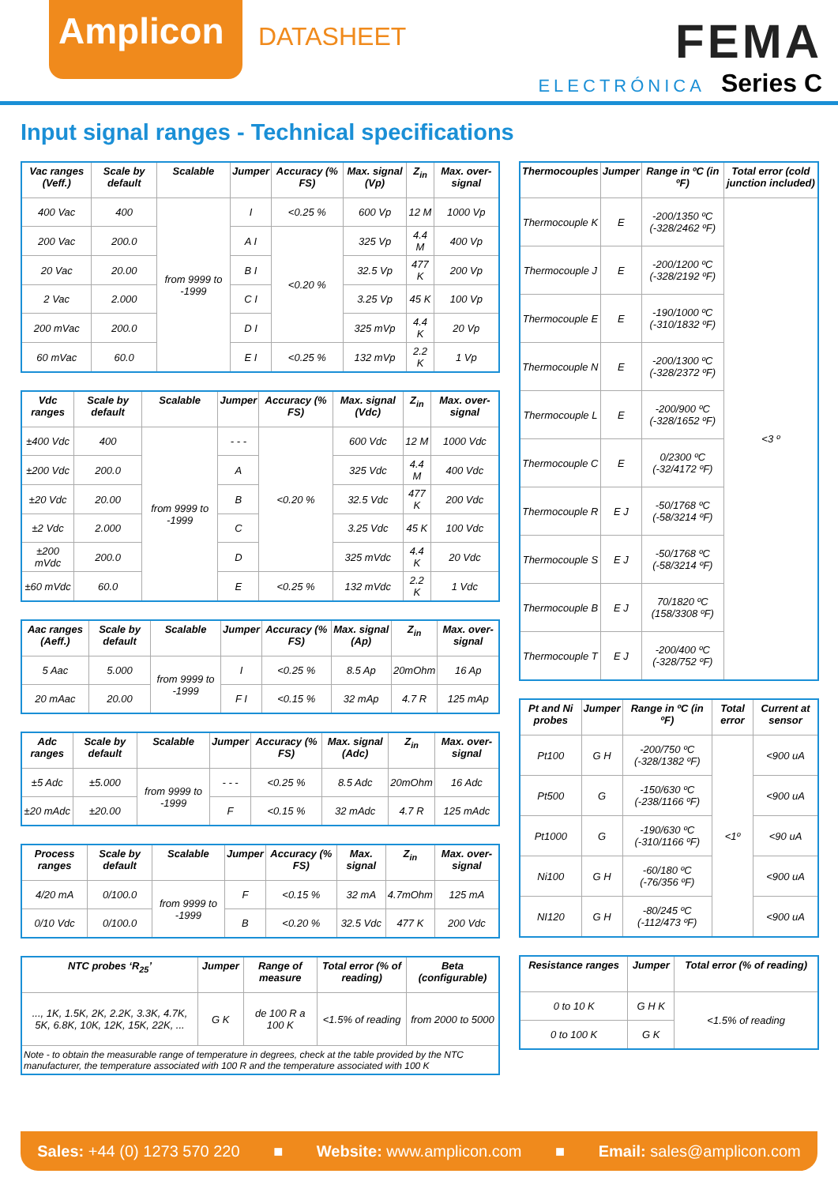Amplicon
DATASHEET
FEMA
ELECTRÓNICA Series C
Input signal ranges - Technical specifications
| Vac ranges (Veff.) | Scale by default | Scalable | Jumper | Accuracy (% FS) | Max. signal (Vp) | Z<sub>in</sub> | Max. over-signal |
| --- | --- | --- | --- | --- | --- | --- | --- |
| 400 Vac | 400 | from 9999 to -1999 | I | <0.25 % | 600 Vp | 12 M | 1000 Vp |
| 200 Vac | 200.0 | | A I | <0.20 % | 325 Vp | 4.4 M | 400 Vp |
| 20 Vac | 20.00 | | B I | | 32.5 Vp | 477 K | 200 Vp |
| 2 Vac | 2.000 | | C I | | 3.25 Vp | 45 K | 100 Vp |
| 200 mVac | 200.0 | | D I | | 325 mVp | 4.4 K | 20 Vp |
| 60 mVac | 60.0 | | E I | <0.25 % | 132 mVp | 2.2 K | 1 Vp |
| Vdc ranges | Scale by default | Scalable | Jumper | Accuracy (% FS) | Max. signal (Vdc) | Z<sub>in</sub> | Max. over-signal |
| --- | --- | --- | --- | --- | --- | --- | --- |
| ±400 Vdc | 400 | from 9999 to -1999 | - - - | <0.20 % | 600 Vdc | 12 M | 1000 Vdc |
| ±200 Vdc | 200.0 | | A | | 325 Vdc | 4.4 M | 400 Vdc |
| ±20 Vdc | 20.00 | | B | | 32.5 Vdc | 477 K | 200 Vdc |
| ±2 Vdc | 2.000 | | C | | 3.25 Vdc | 45 K | 100 Vdc |
| ±200 mVdc | 200.0 | | D | | 325 mVdc | 4.4 K | 20 Vdc |
| ±60 mVdc | 60.0 | | E | <0.25 % | 132 mVdc | 2.2 K | 1 Vdc |
| Aac ranges (Aeff.) | Scale by default | Scalable | Jumper | Accuracy (% FS) | Max. signal (Ap) | Z<sub>in</sub> | Max. over-signal |
| --- | --- | --- | --- | --- | --- | --- | --- |
| 5 Aac | 5.000 | from 9999 to -1999 | I | <0.25 % | 8.5 Ap | 20mOhm | 16 Ap |
| 20 mAac | 20.00 | | F I | <0.15 % | 32 mAp | 4.7 R | 125 mAp |
| Adc ranges | Scale by default | Scalable | Jumper | Accuracy (% FS) | Max. signal (Adc) | Z<sub>in</sub> | Max. over-signal |
| --- | --- | --- | --- | --- | --- | --- | --- |
| ±5 Adc | ±5.000 | from 9999 to -1999 | - - - | <0.25 % | 8.5 Adc | 20mOhm | 16 Adc |
| ±20 mAdc | ±20.00 | | F | <0.15 % | 32 mAdc | 4.7 R | 125 mAdc |
| Process ranges | Scale by default | Scalable | Jumper | Accuracy (% FS) | Max. signal | Z<sub>in</sub> | Max. over-signal |
| --- | --- | --- | --- | --- | --- | --- | --- |
| 4/20 mA | 0/100.0 | from 9999 to -1999 | F | <0.15 % | 32 mA | 4.7mOhm | 125 mA |
| 0/10 Vdc | 0/100.0 | | B | <0.20 % | 32.5 Vdc | 477 K | 200 Vdc |
| NTC probes ‘R<sub>25</sub>’ | Jumper | Range of measure | Total error (% of reading) | Beta (configurable) |
| --- | --- | --- | --- | --- |
| ..., 1K, 1.5K, 2K, 2.2K, 3.3K, 4.7K, 5K, 6.8K, 10K, 12K, 15K, 22K, ... | G K | de 100 R a 100 K | <1.5% of reading | from 2000 to 5000 |
| Note - to obtain the measurable range of temperature in degrees, check at the table provided by the NTC manufacturer, the temperature associated with 100 R and the temperature associated with 100 K | | | | |
| Thermocouples | Jumper | Range in ºC (in ºF) | Total error (cold junction included) |
| --- | --- | --- | --- |
| Thermocouple K | E | -200/1350 ºC (-328/2462 ºF) | <3 º |
| Thermocouple J | E | -200/1200 ºC (-328/2192 ºF) | |
| Thermocouple E | E | -190/1000 ºC (-310/1832 ºF) | |
| Thermocouple N | E | -200/1300 ºC (-328/2372 ºF) | |
| Thermocouple L | E | -200/900 ºC (-328/1652 ºF) | |
| Thermocouple C | E | 0/2300 ºC (-32/4172 ºF) | |
| Thermocouple R | E J | -50/1768 ºC (-58/3214 ºF) | |
| Thermocouple S | E J | -50/1768 ºC (-58/3214 ºF) | |
| Thermocouple B | E J | 70/1820 ºC (158/3308 ºF) | |
| Thermocouple T | E J | -200/400 ºC (-328/752 ºF) | |
| Pt and Ni probes | Jumper | Range in ºC (in ºF) | Total error | Current at sensor |
| --- | --- | --- | --- | --- |
| Pt100 | G H | -200/750 ºC (-328/1382 ºF) | <1º | <900 uA |
| Pt500 | G | -150/630 ºC (-238/1166 ºF) | | <900 uA |
| Pt1000 | G | -190/630 ºC (-310/1166 ºF) | | <90 uA |
| Ni100 | G H | -60/180 ºC (-76/356 ºF) | | <900 uA |
| NI120 | G H | -80/245 ºC (-112/473 ºF) | | <900 uA |
| Resistance ranges | Jumper | Total error (% of reading) |
| --- | --- | --- |
| 0 to 10 K | G H K | <1.5% of reading |
| 0 to 100 K | G K | |
Sales: +44 (0) 1273 570 220 ■ Website: www.amplicon.com ■ Email: sales@amplicon.com